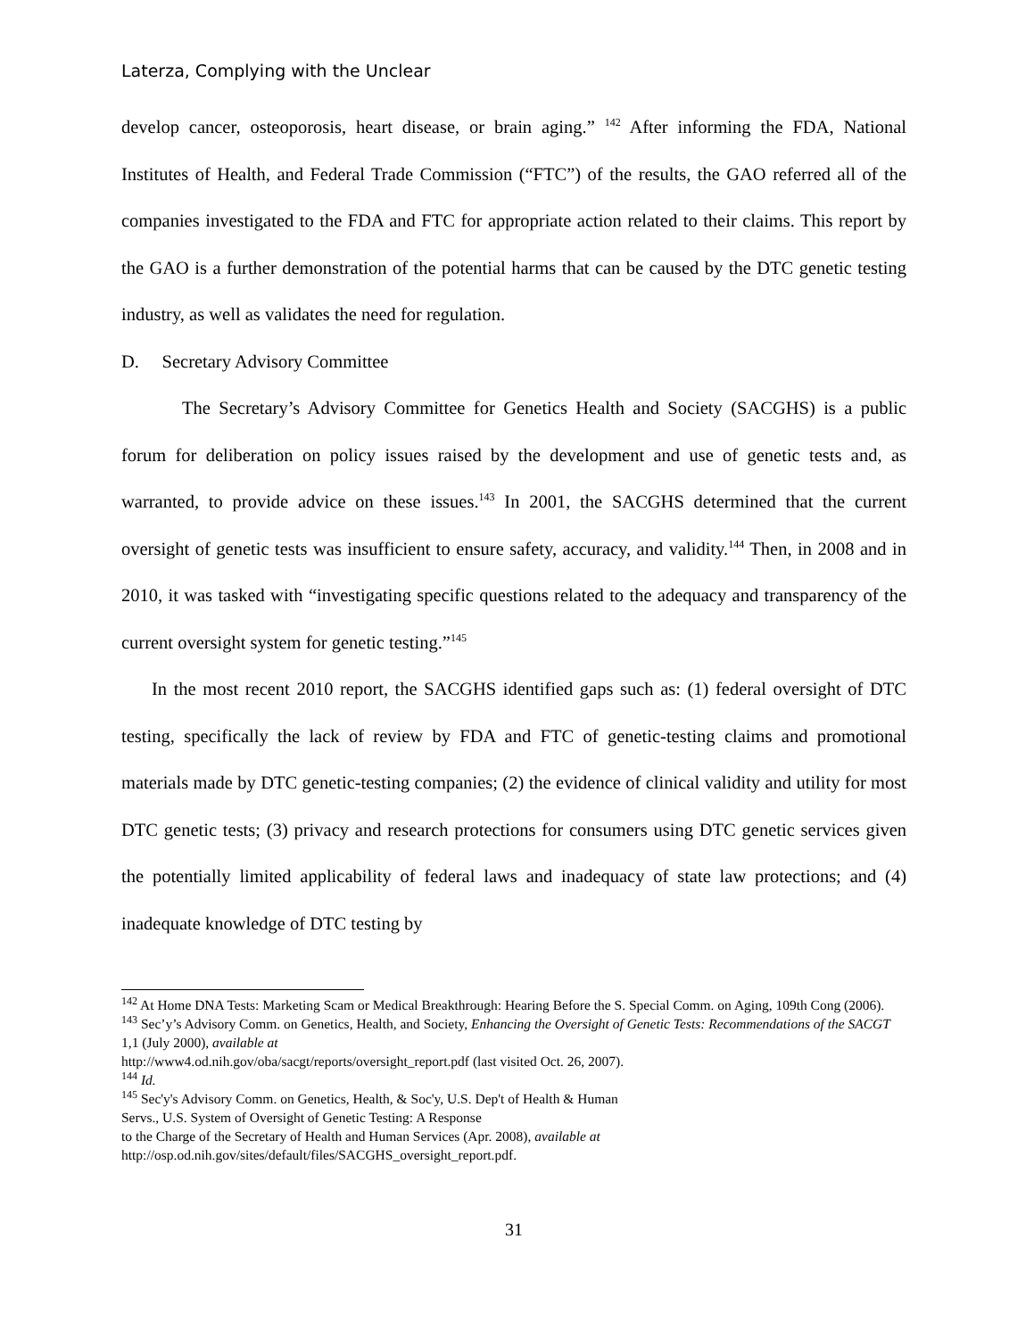Laterza, Complying with the Unclear
develop cancer, osteoporosis, heart disease, or brain aging.” <sup>142</sup> After informing the FDA, National Institutes of Health, and Federal Trade Commission (“FTC”) of the results, the GAO referred all of the companies investigated to the FDA and FTC for appropriate action related to their claims. This report by the GAO is a further demonstration of the potential harms that can be caused by the DTC genetic testing industry, as well as validates the need for regulation.
D. Secretary Advisory Committee
The Secretary’s Advisory Committee for Genetics Health and Society (SACGHS) is a public forum for deliberation on policy issues raised by the development and use of genetic tests and, as warranted, to provide advice on these issues.<sup>143</sup> In 2001, the SACGHS determined that the current oversight of genetic tests was insufficient to ensure safety, accuracy, and validity.<sup>144</sup> Then, in 2008 and in 2010, it was tasked with “investigating specific questions related to the adequacy and transparency of the current oversight system for genetic testing.”<sup>145</sup>
In the most recent 2010 report, the SACGHS identified gaps such as: (1) federal oversight of DTC testing, specifically the lack of review by FDA and FTC of genetic-testing claims and promotional materials made by DTC genetic-testing companies; (2) the evidence of clinical validity and utility for most DTC genetic tests; (3) privacy and research protections for consumers using DTC genetic services given the potentially limited applicability of federal laws and inadequacy of state law protections; and (4) inadequate knowledge of DTC testing by
<sup>142</sup> At Home DNA Tests: Marketing Scam or Medical Breakthrough: Hearing Before the S. Special Comm. on Aging, 109th Cong (2006).
<sup>143</sup> Sec’y’s Advisory Comm. on Genetics, Health, and Society, Enhancing the Oversight of Genetic Tests: Recommendations of the SACGT 1,1 (July 2000), available at
http://www4.od.nih.gov/oba/sacgt/reports/oversight_report.pdf (last visited Oct. 26, 2007).
<sup>144</sup> Id.
<sup>145</sup> Sec'y's Advisory Comm. on Genetics, Health, & Soc'y, U.S. Dep't of Health & Human
Servs., U.S. System of Oversight of Genetic Testing: A Response
to the Charge of the Secretary of Health and Human Services (Apr. 2008), available at
http://osp.od.nih.gov/sites/default/files/SACGHS_oversight_report.pdf.
31